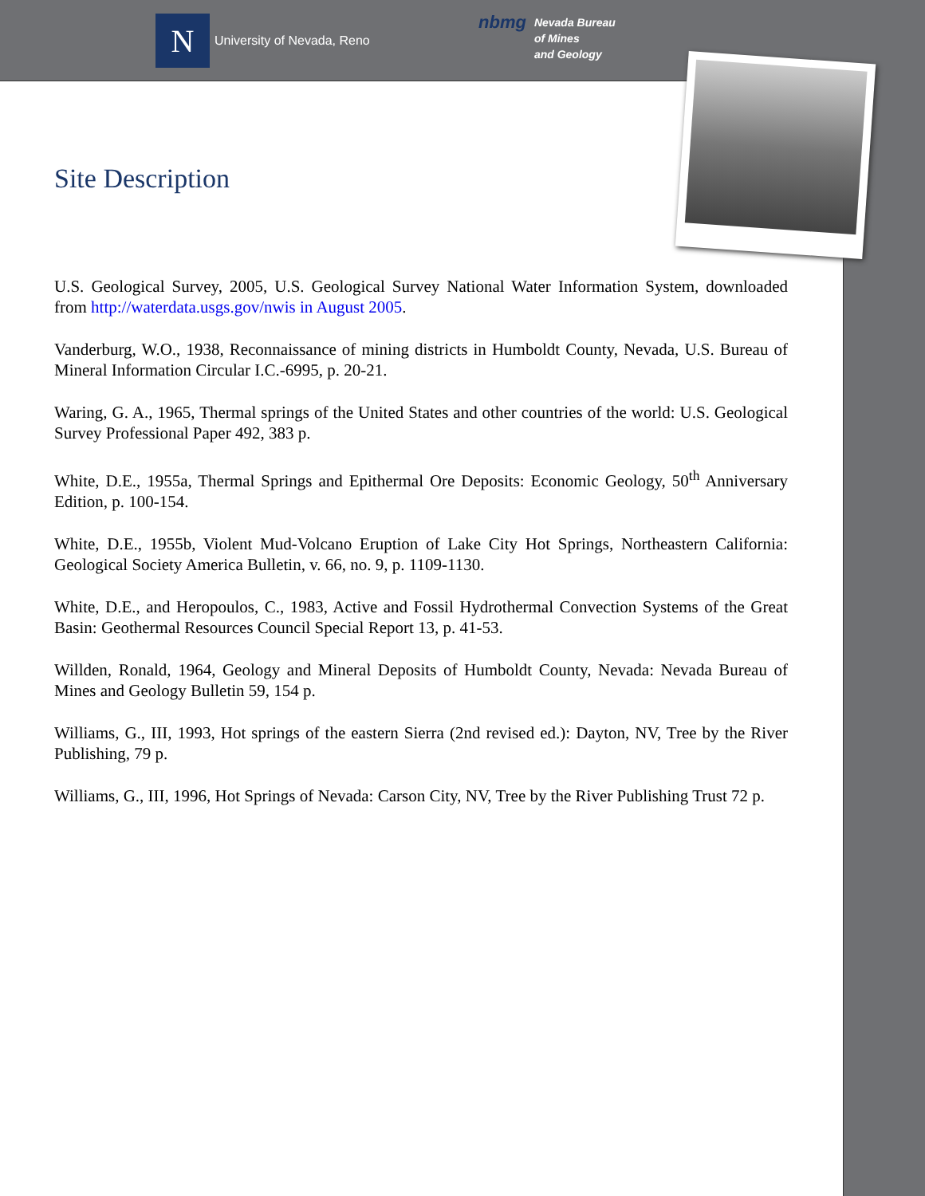N
University of Nevada, Reno
nbmg
Nevada Bureau
of Mines
and Geology
Site Description
U.S. Geological Survey, 2005, U.S. Geological Survey National Water Information System, downloaded from http://waterdata.usgs.gov/nwis in August 2005.
Vanderburg, W.O., 1938, Reconnaissance of mining districts in Humboldt County, Nevada, U.S. Bureau of Mineral Information Circular I.C.-6995, p. 20-21.
Waring, G. A., 1965, Thermal springs of the United States and other countries of the world: U.S. Geological Survey Professional Paper 492, 383 p.
White, D.E., 1955a, Thermal Springs and Epithermal Ore Deposits: Economic Geology, 50<sup>th</sup> Anniversary Edition, p. 100-154.
White, D.E., 1955b, Violent Mud-Volcano Eruption of Lake City Hot Springs, Northeastern California: Geological Society America Bulletin, v. 66, no. 9, p. 1109-1130.
White, D.E., and Heropoulos, C., 1983, Active and Fossil Hydrothermal Convection Systems of the Great Basin: Geothermal Resources Council Special Report 13, p. 41-53.
Willden, Ronald, 1964, Geology and Mineral Deposits of Humboldt County, Nevada: Nevada Bureau of Mines and Geology Bulletin 59, 154 p.
Williams, G., III, 1993, Hot springs of the eastern Sierra (2nd revised ed.): Dayton, NV, Tree by the River Publishing, 79 p.
Williams, G., III, 1996, Hot Springs of Nevada: Carson City, NV, Tree by the River Publishing Trust 72 p.